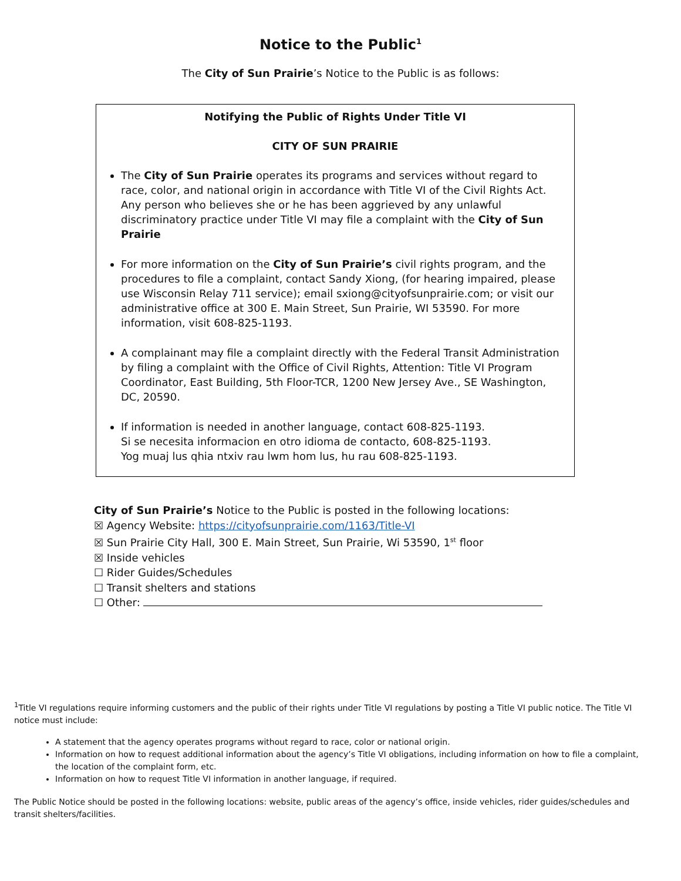Notice to the Public<sup>1</sup>
The City of Sun Prairie’s Notice to the Public is as follows:
Notifying the Public of Rights Under Title VI
CITY OF SUN PRAIRIE
The City of Sun Prairie operates its programs and services without regard to race, color, and national origin in accordance with Title VI of the Civil Rights Act. Any person who believes she or he has been aggrieved by any unlawful discriminatory practice under Title VI may file a complaint with the City of Sun Prairie
For more information on the City of Sun Prairie’s civil rights program, and the procedures to file a complaint, contact Sandy Xiong, (for hearing impaired, please use Wisconsin Relay 711 service); email sxiong@cityofsunprairie.com; or visit our administrative office at 300 E. Main Street, Sun Prairie, WI 53590. For more information, visit 608-825-1193.
A complainant may file a complaint directly with the Federal Transit Administration by filing a complaint with the Office of Civil Rights, Attention: Title VI Program Coordinator, East Building, 5th Floor-TCR, 1200 New Jersey Ave., SE Washington, DC, 20590.
If information is needed in another language, contact 608-825-1193.
Si se necesita informacion en otro idioma de contacto, 608-825-1193.
Yog muaj lus qhia ntxiv rau lwm hom lus, hu rau 608-825-1193.
City of Sun Prairie’s Notice to the Public is posted in the following locations:
☒ Agency Website: https://cityofsunprairie.com/1163/Title-VI
☒ Sun Prairie City Hall, 300 E. Main Street, Sun Prairie, Wi 53590, 1<sup>st</sup> floor
☒ Inside vehicles
☐ Rider Guides/Schedules
☐ Transit shelters and stations
☐ Other:
<sup>1</sup> Title VI regulations require informing customers and the public of their rights under Title VI regulations by posting a Title VI public notice. The Title VI notice must include:
A statement that the agency operates programs without regard to race, color or national origin.
Information on how to request additional information about the agency’s Title VI obligations, including information on how to file a complaint, the location of the complaint form, etc.
Information on how to request Title VI information in another language, if required.
The Public Notice should be posted in the following locations: website, public areas of the agency’s office, inside vehicles, rider guides/schedules and transit shelters/facilities.